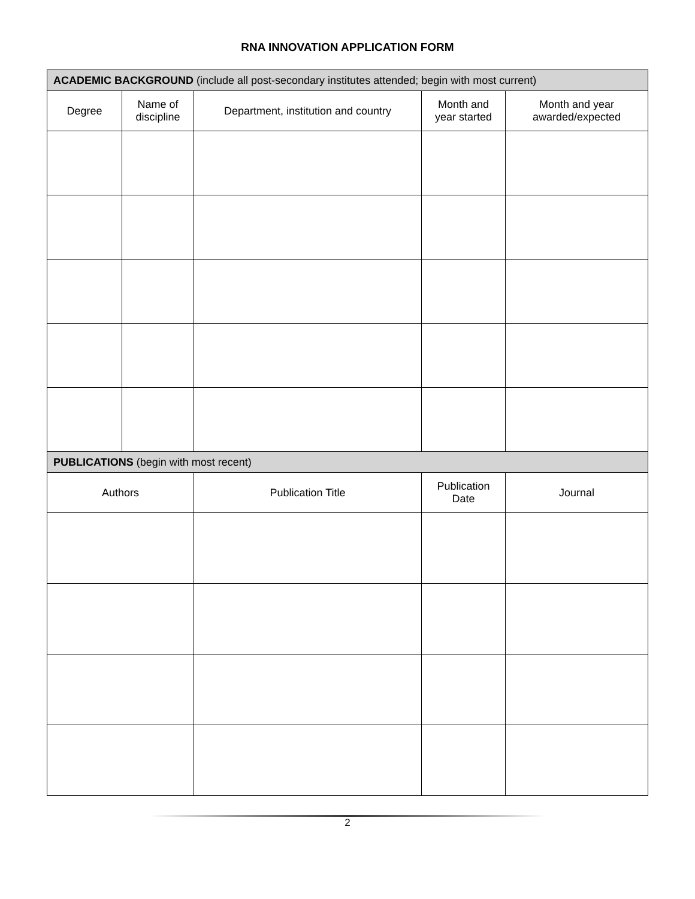RNA INNOVATION APPLICATION FORM
| ACADEMIC BACKGROUND (include all post-secondary institutes attended; begin with most current) | | | | |
| --- | --- | --- | --- | --- |
| Degree | Name of discipline | Department, institution and country | Month and year started | Month and year awarded/expected |
| PUBLICATIONS (begin with most recent) | | | | |
| Authors | | Publication Title | Publication Date | Journal |
2